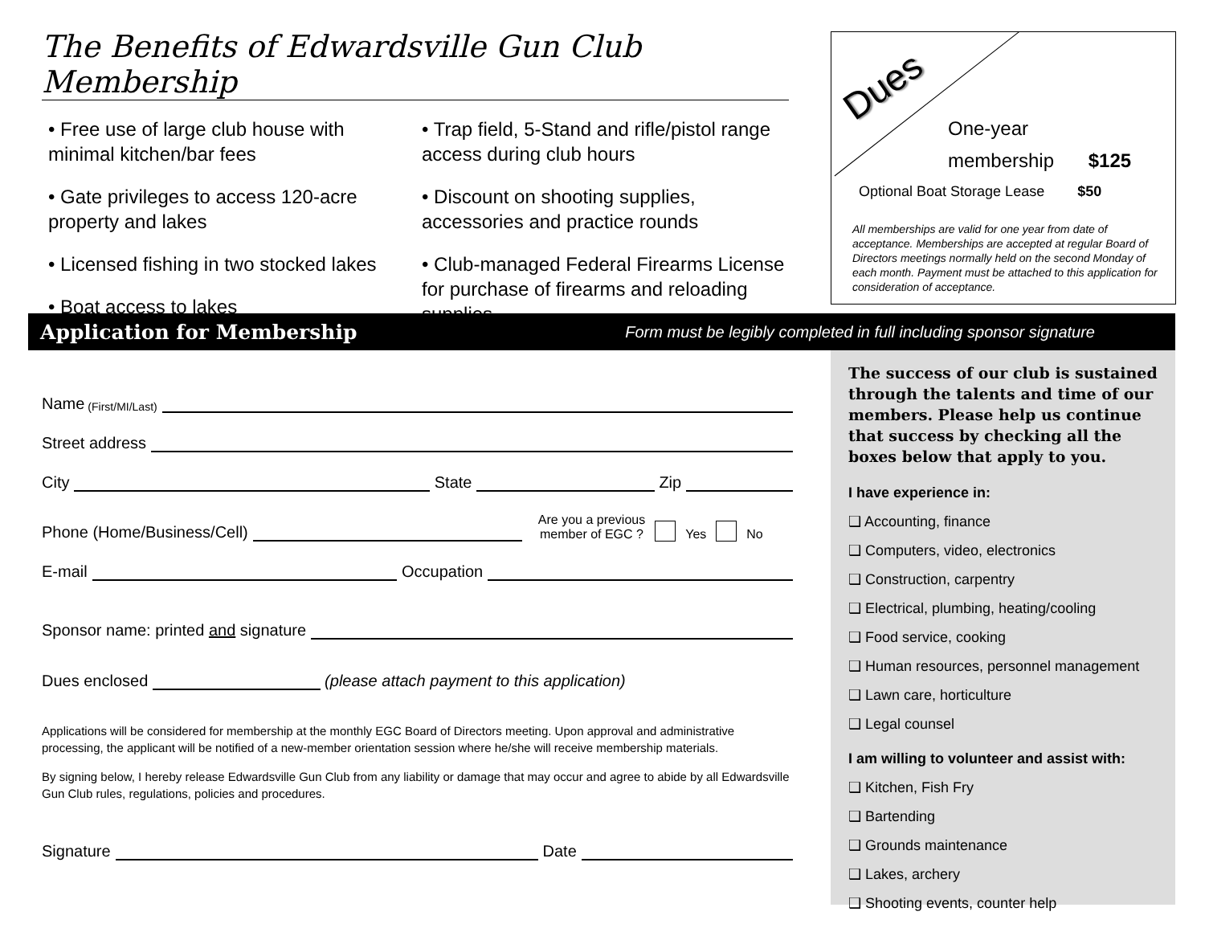The Benefits of Edwardsville Gun Club Membership
• Free use of large club house with minimal kitchen/bar fees
• Gate privileges to access 120-acre property and lakes
• Licensed fishing in two stocked lakes
• Boat access to lakes
• Trap field, 5-Stand and rifle/pistol range access during club hours
• Discount on shooting supplies, accessories and practice rounds
• Club-managed Federal Firearms License for purchase of firearms and reloading supplies
Dues
One-year
membership $125
Optional Boat Storage Lease $50
All memberships are valid for one year from date of acceptance. Memberships are accepted at regular Board of Directors meetings normally held on the second Monday of each month. Payment must be attached to this application for consideration of acceptance.
Application for Membership Form must be legibly completed in full including sponsor signature
Name (First/MI/Last)
Street address
City State Zip
Phone (Home/Business/Cell) Are you a previous
member of EGC ? Yes No
E-mail Occupation
Sponsor name: printed and signature
Dues enclosed (please attach payment to this application)
Applications will be considered for membership at the monthly EGC Board of Directors meeting. Upon approval and administrative processing, the applicant will be notified of a new-member orientation session where he/she will receive membership materials.
By signing below, I hereby release Edwardsville Gun Club from any liability or damage that may occur and agree to abide by all Edwardsville Gun Club rules, regulations, policies and procedures.
Signature Date
The success of our club is sustained through the talents and time of our members. Please help us continue that success by checking all the boxes below that apply to you.
I have experience in:
❑ Accounting, finance
❑ Computers, video, electronics
❑ Construction, carpentry
❑ Electrical, plumbing, heating/cooling
❑ Food service, cooking
❑ Human resources, personnel management
❑ Lawn care, horticulture
❑ Legal counsel
I am willing to volunteer and assist with:
❑ Kitchen, Fish Fry
❑ Bartending
❑ Grounds maintenance
❑ Lakes, archery
❑ Shooting events, counter help